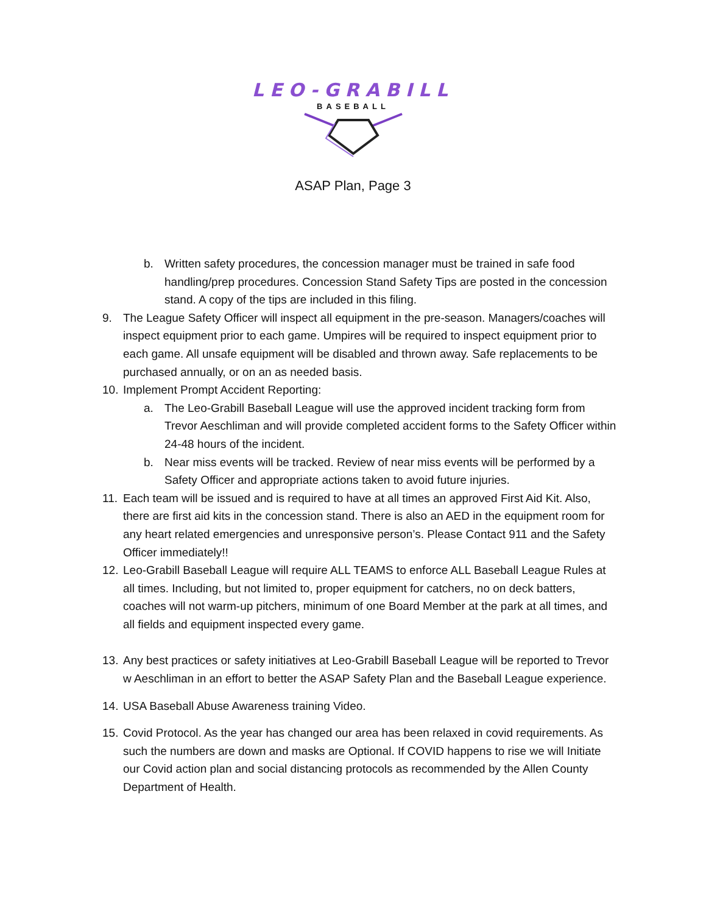LEO-GRABILL
BASEBALL
ASAP Plan, Page 3
b. Written safety procedures, the concession manager must be trained in safe food handling/prep procedures. Concession Stand Safety Tips are posted in the concession stand. A copy of the tips are included in this filing.
9. The League Safety Officer will inspect all equipment in the pre-season. Managers/coaches will inspect equipment prior to each game. Umpires will be required to inspect equipment prior to each game. All unsafe equipment will be disabled and thrown away. Safe replacements to be purchased annually, or on an as needed basis.
10. Implement Prompt Accident Reporting:
a. The Leo-Grabill Baseball League will use the approved incident tracking form from Trevor Aeschliman and will provide completed accident forms to the Safety Officer within 24-48 hours of the incident.
b. Near miss events will be tracked. Review of near miss events will be performed by a Safety Officer and appropriate actions taken to avoid future injuries.
11. Each team will be issued and is required to have at all times an approved First Aid Kit. Also, there are first aid kits in the concession stand. There is also an AED in the equipment room for any heart related emergencies and unresponsive person’s. Please Contact 911 and the Safety Officer immediately!!
12. Leo-Grabill Baseball League will require ALL TEAMS to enforce ALL Baseball League Rules at all times. Including, but not limited to, proper equipment for catchers, no on deck batters, coaches will not warm-up pitchers, minimum of one Board Member at the park at all times, and all fields and equipment inspected every game.
13. Any best practices or safety initiatives at Leo-Grabill Baseball League will be reported to Trevor w Aeschliman in an effort to better the ASAP Safety Plan and the Baseball League experience.
14. USA Baseball Abuse Awareness training Video.
15. Covid Protocol. As the year has changed our area has been relaxed in covid requirements. As such the numbers are down and masks are Optional. If COVID happens to rise we will Initiate our Covid action plan and social distancing protocols as recommended by the Allen County Department of Health.